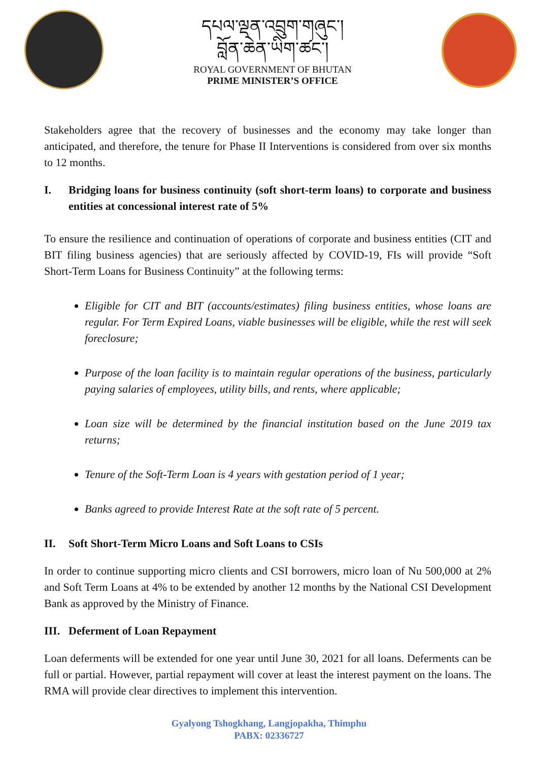དཔལ་ལྡན་འབྲུག་གཞུང་།
བློན་ཆེན་ཡིག་ཚང་།
ROYAL GOVERNMENT OF BHUTAN
PRIME MINISTER’S OFFICE
Stakeholders agree that the recovery of businesses and the economy may take longer than anticipated, and therefore, the tenure for Phase II Interventions is considered from over six months to 12 months.
I. Bridging loans for business continuity (soft short-term loans) to corporate and business entities at concessional interest rate of 5%
To ensure the resilience and continuation of operations of corporate and business entities (CIT and BIT filing business agencies) that are seriously affected by COVID-19, FIs will provide “Soft Short-Term Loans for Business Continuity” at the following terms:
Eligible for CIT and BIT (accounts/estimates) filing business entities, whose loans are regular. For Term Expired Loans, viable businesses will be eligible, while the rest will seek foreclosure;
Purpose of the loan facility is to maintain regular operations of the business, particularly paying salaries of employees, utility bills, and rents, where applicable;
Loan size will be determined by the financial institution based on the June 2019 tax returns;
Tenure of the Soft-Term Loan is 4 years with gestation period of 1 year;
Banks agreed to provide Interest Rate at the soft rate of 5 percent.
II. Soft Short-Term Micro Loans and Soft Loans to CSIs
In order to continue supporting micro clients and CSI borrowers, micro loan of Nu 500,000 at 2% and Soft Term Loans at 4% to be extended by another 12 months by the National CSI Development Bank as approved by the Ministry of Finance.
III.
Deferment of Loan Repayment
Loan deferments will be extended for one year until June 30, 2021 for all loans. Deferments can be full or partial. However, partial repayment will cover at least the interest payment on the loans. The RMA will provide clear directives to implement this intervention.
Gyalyong Tshogkhang, Langjopakha, Thimphu
PABX: 02336727